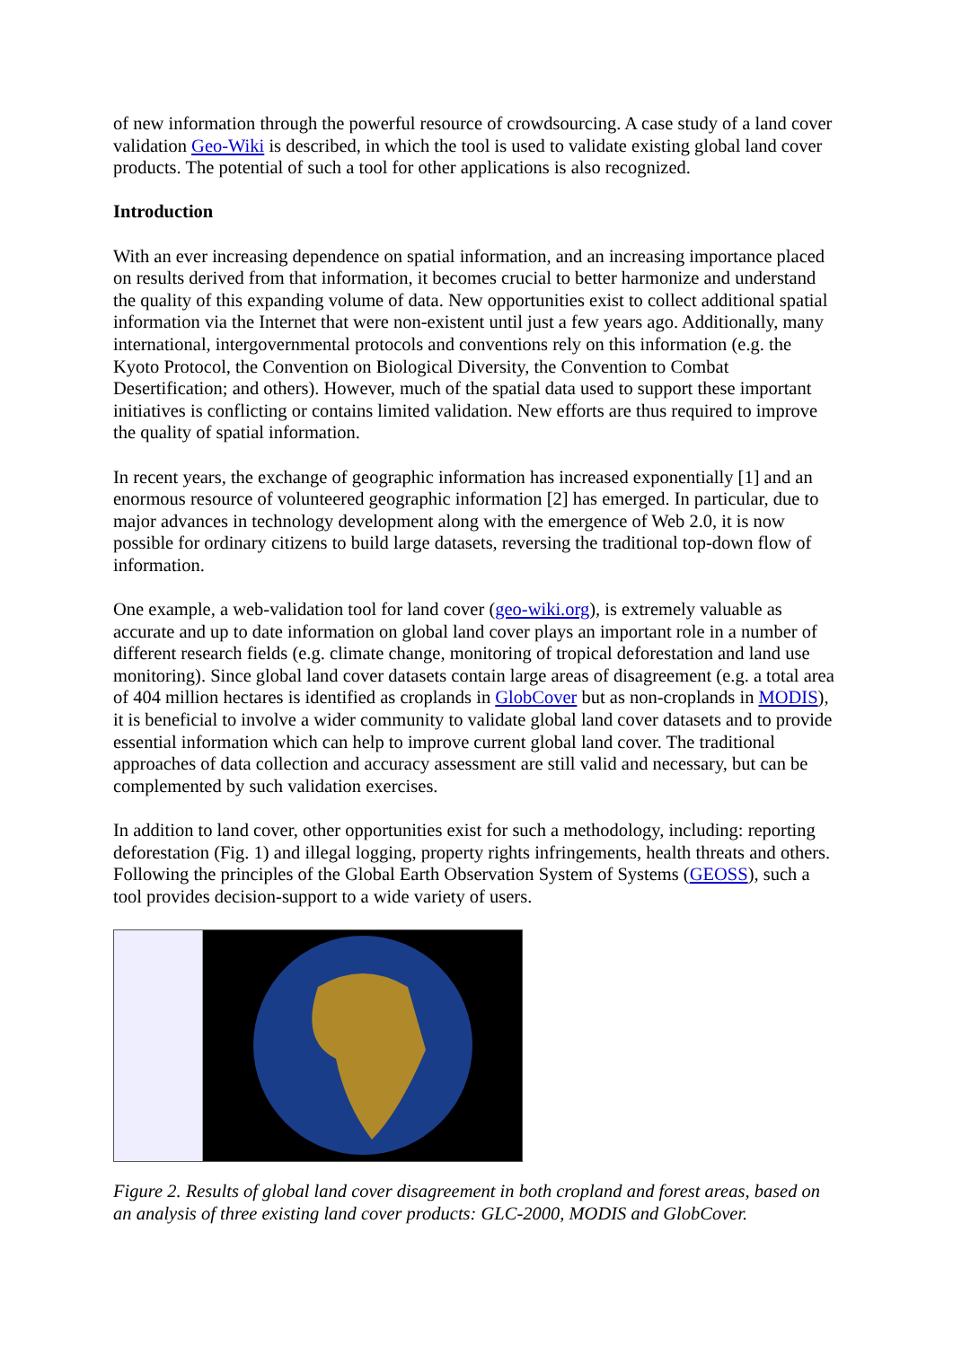of new information through the powerful resource of crowdsourcing. A case study of a land cover validation Geo-Wiki is described, in which the tool is used to validate existing global land cover products. The potential of such a tool for other applications is also recognized.
Introduction
With an ever increasing dependence on spatial information, and an increasing importance placed on results derived from that information, it becomes crucial to better harmonize and understand the quality of this expanding volume of data. New opportunities exist to collect additional spatial information via the Internet that were non-existent until just a few years ago. Additionally, many international, intergovernmental protocols and conventions rely on this information (e.g. the Kyoto Protocol, the Convention on Biological Diversity, the Convention to Combat Desertification; and others). However, much of the spatial data used to support these important initiatives is conflicting or contains limited validation. New efforts are thus required to improve the quality of spatial information.
In recent years, the exchange of geographic information has increased exponentially [1] and an enormous resource of volunteered geographic information [2] has emerged. In particular, due to major advances in technology development along with the emergence of Web 2.0, it is now possible for ordinary citizens to build large datasets, reversing the traditional top-down flow of information.
One example, a web-validation tool for land cover (geo-wiki.org), is extremely valuable as accurate and up to date information on global land cover plays an important role in a number of different research fields (e.g. climate change, monitoring of tropical deforestation and land use monitoring). Since global land cover datasets contain large areas of disagreement (e.g. a total area of 404 million hectares is identified as croplands in GlobCover but as non-croplands in MODIS), it is beneficial to involve a wider community to validate global land cover datasets and to provide essential information which can help to improve current global land cover. The traditional approaches of data collection and accuracy assessment are still valid and necessary, but can be complemented by such validation exercises.
In addition to land cover, other opportunities exist for such a methodology, including: reporting deforestation (Fig. 1) and illegal logging, property rights infringements, health threats and others. Following the principles of the Global Earth Observation System of Systems (GEOSS), such a tool provides decision-support to a wide variety of users.
Figure 2. Results of global land cover disagreement in both cropland and forest areas, based on an analysis of three existing land cover products: GLC-2000, MODIS and GlobCover.